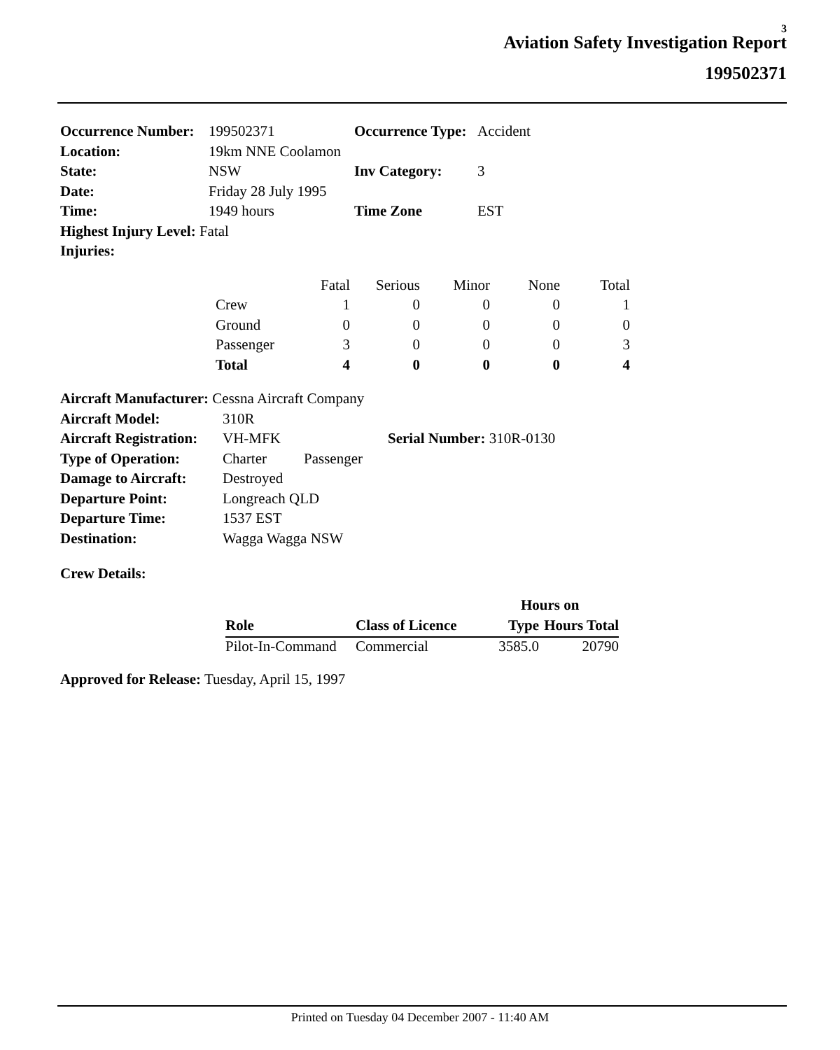3
Aviation Safety Investigation Report
199502371
| Occurrence Number: | 199502371 | Occurrence Type: | Accident |
| Location: | 19km NNE Coolamon | | |
| State: | NSW | Inv Category: | 3 |
| Date: | Friday 28 July 1995 | | |
| Time: | 1949 hours | Time Zone | EST |
| Highest Injury Level: Fatal | | | |
| Injuries: | | | |
| | Fatal | Serious | Minor | None | Total |
| Crew | 1 | 0 | 0 | 0 | 1 |
| Ground | 0 | 0 | 0 | 0 | 0 |
| Passenger | 3 | 0 | 0 | 0 | 3 |
| Total | 4 | 0 | 0 | 0 | 4 |
| Aircraft Manufacturer: Cessna Aircraft Company | | | |
| Aircraft Model: | 310R | | |
| Aircraft Registration: | VH-MFK | | Serial Number: 310R-0130 |
| Type of Operation: | Charter | Passenger | |
| Damage to Aircraft: | Destroyed | | |
| Departure Point: | Longreach QLD | | |
| Departure Time: | 1537 EST | | |
| Destination: | Wagga Wagga NSW | | |
Crew Details:
| | | Hours on | |
| --- | --- | --- | --- |
| Role | Class of Licence | Type | Hours Total |
| Pilot-In-Command | Commercial | 3585.0 | 20790 |
Approved for Release: Tuesday, April 15, 1997
Printed on Tuesday 04 December 2007 - 11:40 AM